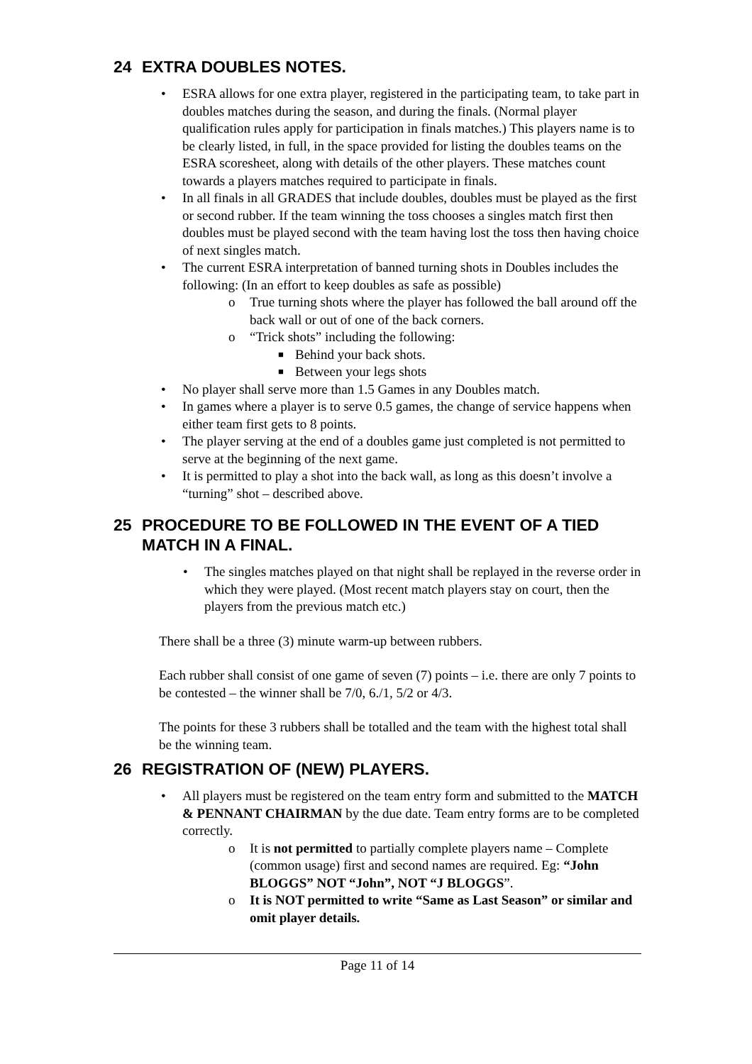24 EXTRA DOUBLES NOTES.
• ESRA allows for one extra player, registered in the participating team, to take part in doubles matches during the season, and during the finals. (Normal player qualification rules apply for participation in finals matches.) This players name is to be clearly listed, in full, in the space provided for listing the doubles teams on the ESRA scoresheet, along with details of the other players. These matches count towards a players matches required to participate in finals.
• In all finals in all GRADES that include doubles, doubles must be played as the first or second rubber. If the team winning the toss chooses a singles match first then doubles must be played second with the team having lost the toss then having choice of next singles match.
• The current ESRA interpretation of banned turning shots in Doubles includes the following: (In an effort to keep doubles as safe as possible)
o True turning shots where the player has followed the ball around off the back wall or out of one of the back corners.
o “Trick shots” including the following:
■ Behind your back shots.
■ Between your legs shots
• No player shall serve more than 1.5 Games in any Doubles match.
• In games where a player is to serve 0.5 games, the change of service happens when either team first gets to 8 points.
• The player serving at the end of a doubles game just completed is not permitted to serve at the beginning of the next game.
• It is permitted to play a shot into the back wall, as long as this doesn’t involve a “turning” shot – described above.
25 PROCEDURE TO BE FOLLOWED IN THE EVENT OF A TIED MATCH IN A FINAL.
• The singles matches played on that night shall be replayed in the reverse order in which they were played. (Most recent match players stay on court, then the players from the previous match etc.)
There shall be a three (3) minute warm-up between rubbers.
Each rubber shall consist of one game of seven (7) points – i.e. there are only 7 points to be contested – the winner shall be 7/0, 6./1, 5/2 or 4/3.
The points for these 3 rubbers shall be totalled and the team with the highest total shall be the winning team.
26 REGISTRATION OF (NEW) PLAYERS.
• All players must be registered on the team entry form and submitted to the MATCH & PENNANT CHAIRMAN by the due date. Team entry forms are to be completed correctly.
o It is not permitted to partially complete players name – Complete (common usage) first and second names are required. Eg: “John BLOGGS” NOT “John”, NOT “J BLOGGS”.
o It is NOT permitted to write “Same as Last Season” or similar and omit player details.
Page 11 of 14